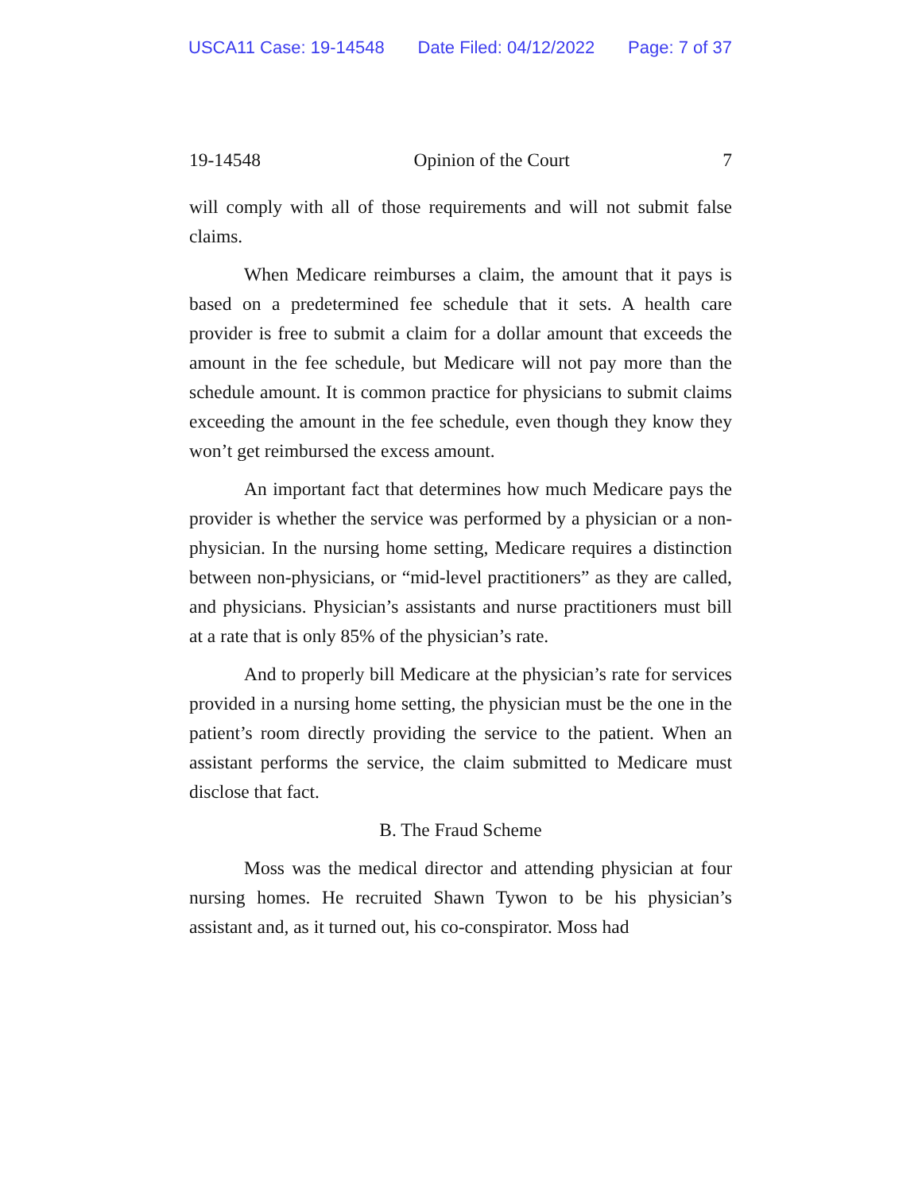USCA11 Case: 19-14548 Date Filed: 04/12/2022 Page: 7 of 37
19-14548 Opinion of the Court 7
will comply with all of those requirements and will not submit false claims.
When Medicare reimburses a claim, the amount that it pays is based on a predetermined fee schedule that it sets. A health care provider is free to submit a claim for a dollar amount that exceeds the amount in the fee schedule, but Medicare will not pay more than the schedule amount. It is common practice for physicians to submit claims exceeding the amount in the fee schedule, even though they know they won’t get reimbursed the excess amount.
An important fact that determines how much Medicare pays the provider is whether the service was performed by a physician or a non-physician. In the nursing home setting, Medicare requires a distinction between non-physicians, or “mid-level practitioners” as they are called, and physicians. Physician’s assistants and nurse practitioners must bill at a rate that is only 85% of the physician’s rate.
And to properly bill Medicare at the physician’s rate for services provided in a nursing home setting, the physician must be the one in the patient’s room directly providing the service to the patient. When an assistant performs the service, the claim submitted to Medicare must disclose that fact.
B. The Fraud Scheme
Moss was the medical director and attending physician at four nursing homes. He recruited Shawn Tywon to be his physician’s assistant and, as it turned out, his co-conspirator. Moss had